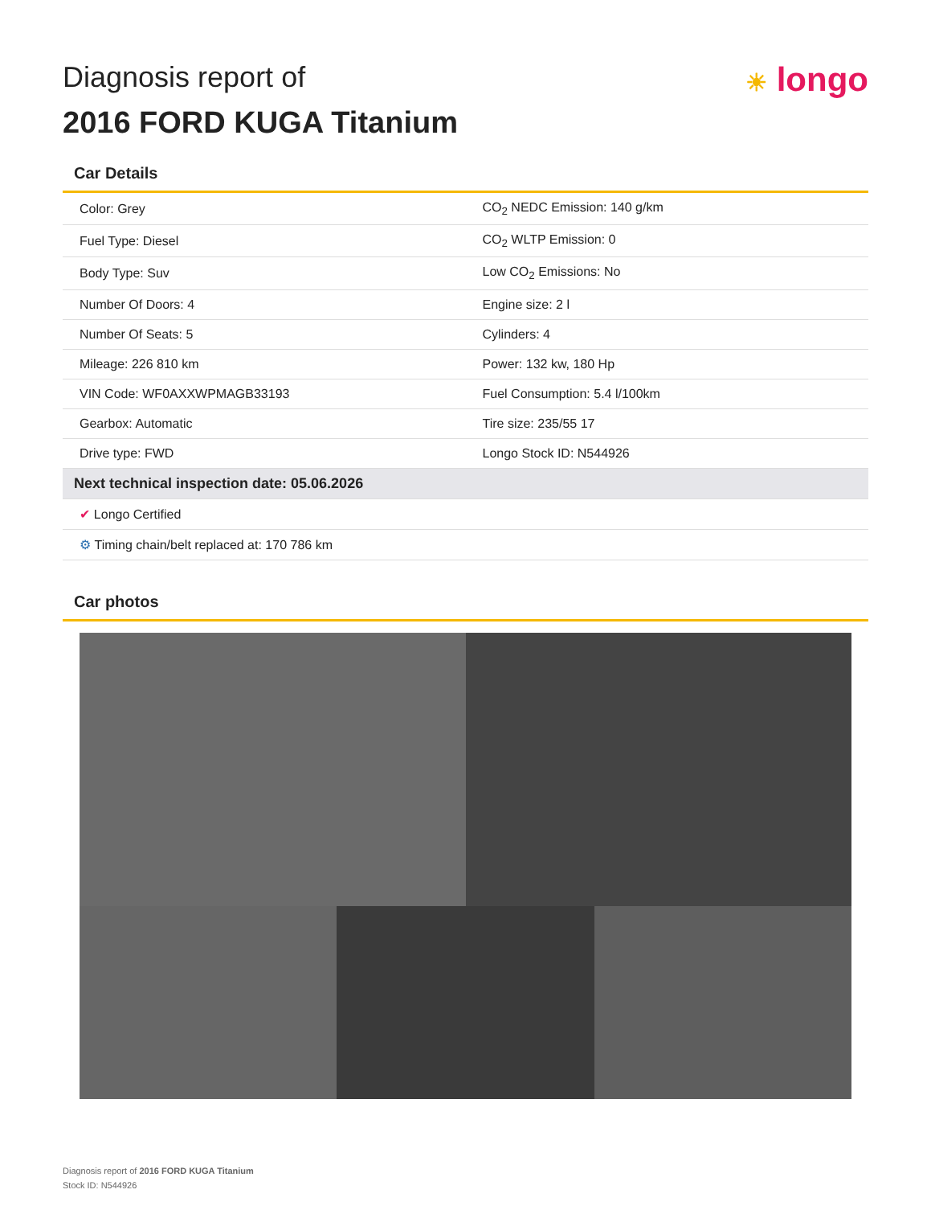Diagnosis report of
2016 FORD KUGA Titanium
☀ longo
Car Details
| Color: Grey | CO<sub>2</sub> NEDC Emission: 140 g/km |
| Fuel Type: Diesel | CO<sub>2</sub> WLTP Emission: 0 |
| Body Type: Suv | Low CO<sub>2</sub> Emissions: No |
| Number Of Doors: 4 | Engine size: 2 l |
| Number Of Seats: 5 | Cylinders: 4 |
| Mileage: 226 810 km | Power: 132 kw, 180 Hp |
| VIN Code: WF0AXXWPMAGB33193 | Fuel Consumption: 5.4 l/100km |
| Gearbox: Automatic | Tire size: 235/55 17 |
| Drive type: FWD | Longo Stock ID: N544926 |
| Next technical inspection date: 05.06.2026 | |
| ✔ Longo Certified | |
| ⚙ Timing chain/belt replaced at: 170 786 km | |
Car photos
Diagnosis report of 2016 FORD KUGA Titanium
Stock ID: N544926